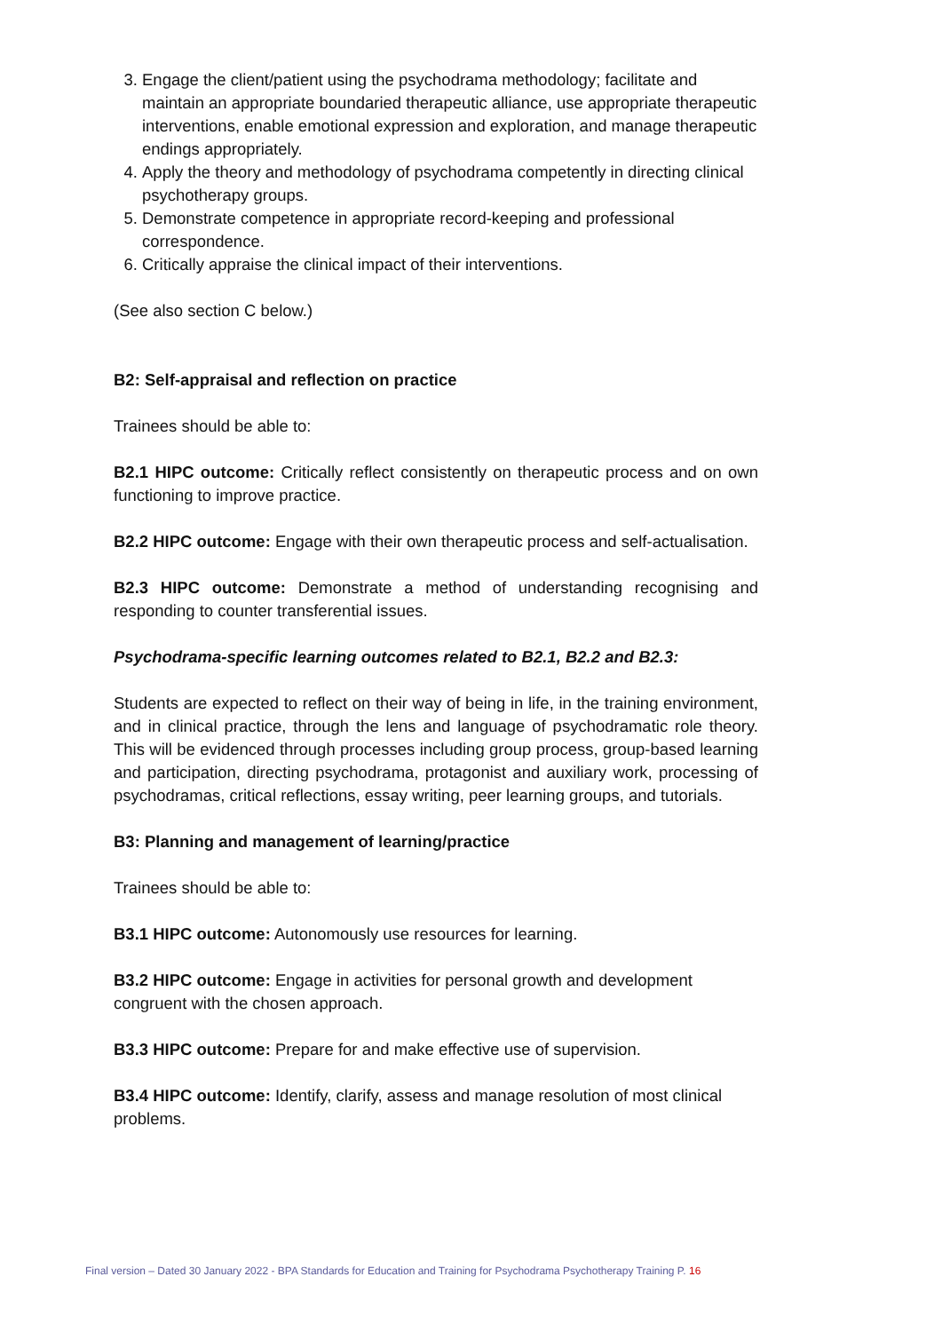3. Engage the client/patient using the psychodrama methodology; facilitate and maintain an appropriate boundaried therapeutic alliance, use appropriate therapeutic interventions, enable emotional expression and exploration, and manage therapeutic endings appropriately.
4. Apply the theory and methodology of psychodrama competently in directing clinical psychotherapy groups.
5. Demonstrate competence in appropriate record-keeping and professional correspondence.
6. Critically appraise the clinical impact of their interventions.
(See also section C below.)
B2: Self-appraisal and reflection on practice
Trainees should be able to:
B2.1 HIPC outcome: Critically reflect consistently on therapeutic process and on own functioning to improve practice.
B2.2 HIPC outcome: Engage with their own therapeutic process and self-actualisation.
B2.3 HIPC outcome: Demonstrate a method of understanding recognising and responding to counter transferential issues.
Psychodrama-specific learning outcomes related to B2.1, B2.2 and B2.3:
Students are expected to reflect on their way of being in life, in the training environment, and in clinical practice, through the lens and language of psychodramatic role theory. This will be evidenced through processes including group process, group-based learning and participation, directing psychodrama, protagonist and auxiliary work, processing of psychodramas, critical reflections, essay writing, peer learning groups, and tutorials.
B3: Planning and management of learning/practice
Trainees should be able to:
B3.1 HIPC outcome: Autonomously use resources for learning.
B3.2 HIPC outcome: Engage in activities for personal growth and development congruent with the chosen approach.
B3.3 HIPC outcome: Prepare for and make effective use of supervision.
B3.4 HIPC outcome: Identify, clarify, assess and manage resolution of most clinical problems.
Final version – Dated 30 January 2022 - BPA Standards for Education and Training for Psychodrama Psychotherapy Training P. 16